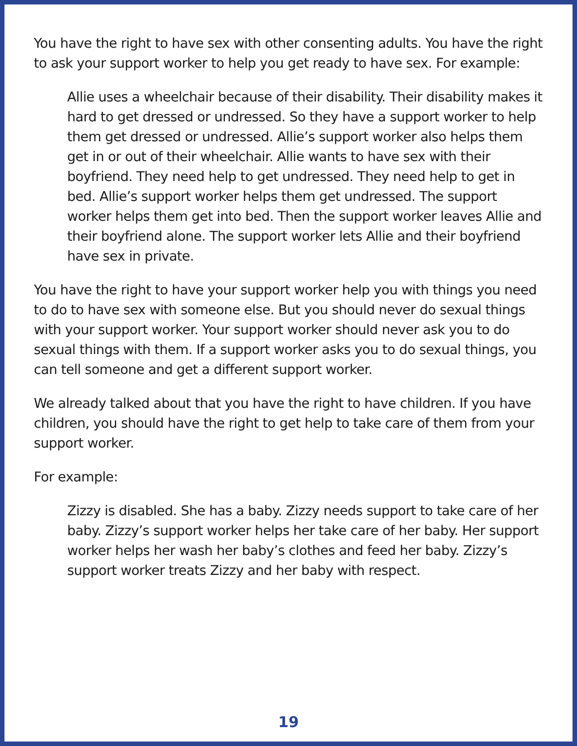You have the right to have sex with other consenting adults. You have the right to ask your support worker to help you get ready to have sex. For example:
Allie uses a wheelchair because of their disability. Their disability makes it hard to get dressed or undressed. So they have a support worker to help them get dressed or undressed. Allie’s support worker also helps them get in or out of their wheelchair. Allie wants to have sex with their boyfriend. They need help to get undressed. They need help to get in bed. Allie’s support worker helps them get undressed. The support worker helps them get into bed. Then the support worker leaves Allie and their boyfriend alone. The support worker lets Allie and their boyfriend have sex in private.
You have the right to have your support worker help you with things you need to do to have sex with someone else. But you should never do sexual things with your support worker. Your support worker should never ask you to do sexual things with them. If a support worker asks you to do sexual things, you can tell someone and get a different support worker.
We already talked about that you have the right to have children. If you have children, you should have the right to get help to take care of them from your support worker.
For example:
Zizzy is disabled. She has a baby. Zizzy needs support to take care of her baby. Zizzy’s support worker helps her take care of her baby. Her support worker helps her wash her baby’s clothes and feed her baby. Zizzy’s support worker treats Zizzy and her baby with respect.
19